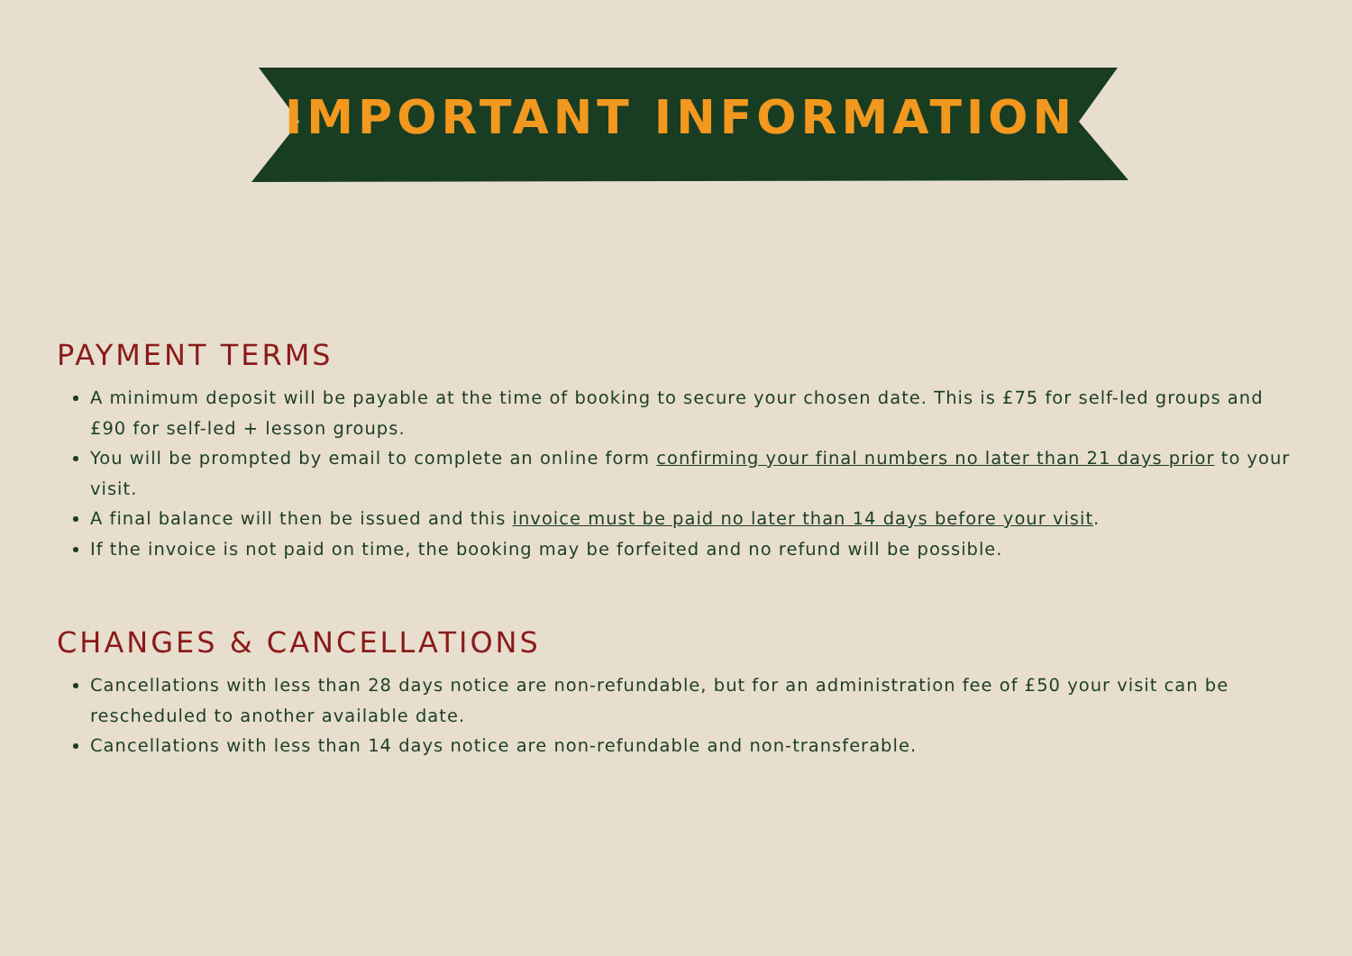IMPORTANT INFORMATION
PAYMENT TERMS
A minimum deposit will be payable at the time of booking to secure your chosen date. This is £75 for self-led groups and £90 for self-led + lesson groups.
You will be prompted by email to complete an online form confirming your final numbers no later than 21 days prior to your visit.
A final balance will then be issued and this invoice must be paid no later than 14 days before your visit.
If the invoice is not paid on time, the booking may be forfeited and no refund will be possible.
CHANGES & CANCELLATIONS
Cancellations with less than 28 days notice are non-refundable, but for an administration fee of £50 your visit can be rescheduled to another available date.
Cancellations with less than 14 days notice are non-refundable and non-transferable.